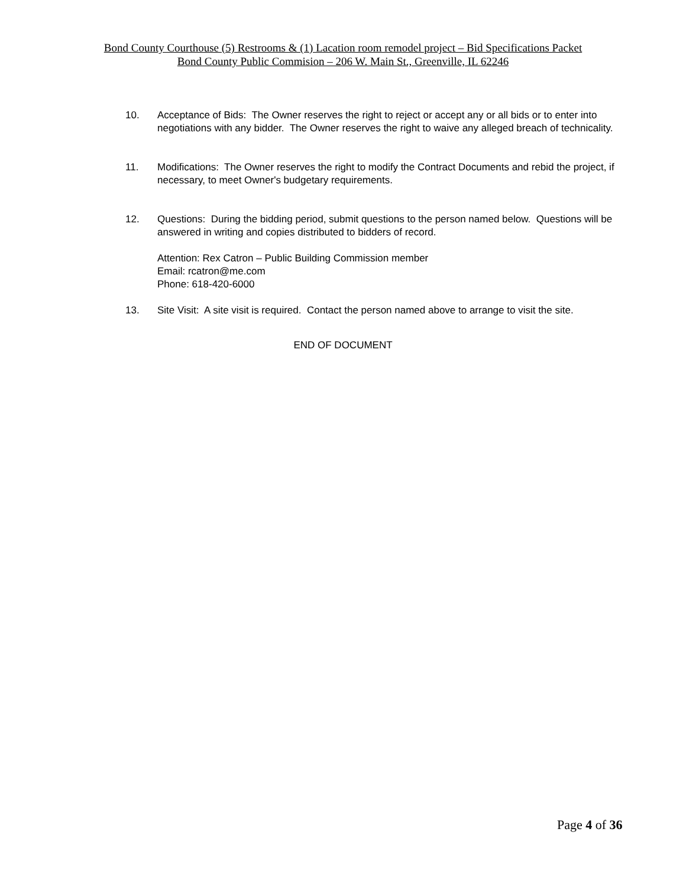Bond County Courthouse (5) Restrooms & (1) Lacation room remodel project – Bid Specifications Packet
Bond County Public Commision – 206 W. Main St., Greenville, IL 62246
10. Acceptance of Bids: The Owner reserves the right to reject or accept any or all bids or to enter into negotiations with any bidder. The Owner reserves the right to waive any alleged breach of technicality.
11. Modifications: The Owner reserves the right to modify the Contract Documents and rebid the project, if necessary, to meet Owner's budgetary requirements.
12. Questions: During the bidding period, submit questions to the person named below. Questions will be answered in writing and copies distributed to bidders of record.
Attention: Rex Catron – Public Building Commission member
Email: rcatron@me.com
Phone: 618-420-6000
13. Site Visit: A site visit is required. Contact the person named above to arrange to visit the site.
END OF DOCUMENT
Page 4 of 36